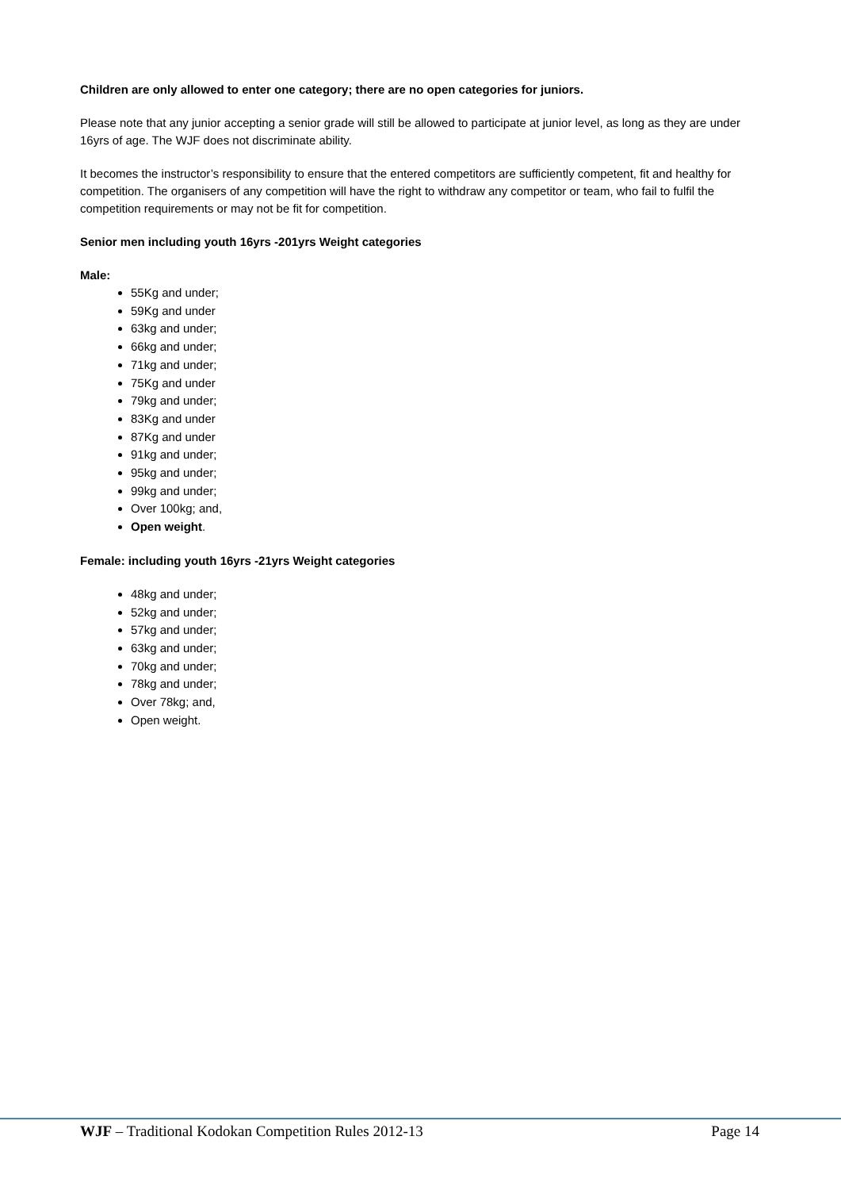Children are only allowed to enter one category; there are no open categories for juniors.
Please note that any junior accepting a senior grade will still be allowed to participate at junior level, as long as they are under 16yrs of age. The WJF does not discriminate ability.
It becomes the instructor’s responsibility to ensure that the entered competitors are sufficiently competent, fit and healthy for competition. The organisers of any competition will have the right to withdraw any competitor or team, who fail to fulfil the competition requirements or may not be fit for competition.
Senior men including youth 16yrs -201yrs Weight categories
Male:
55Kg and under;
59Kg and under
63kg and under;
66kg and under;
71kg and under;
75Kg and under
79kg and under;
83Kg and under
87Kg and under
91kg and under;
95kg and under;
99kg and under;
Over 100kg; and,
Open weight.
Female: including youth 16yrs -21yrs Weight categories
48kg and under;
52kg and under;
57kg and under;
63kg and under;
70kg and under;
78kg and under;
Over 78kg; and,
Open weight.
WJF – Traditional Kodokan Competition Rules 2012-13 Page 14